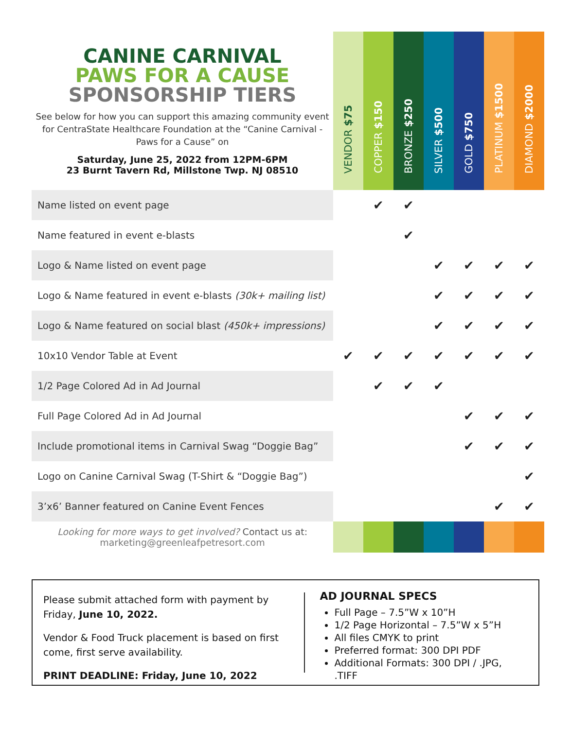| CANINE CARNIVAL PAWS FOR A CAUSE SPONSORSHIP TIERS See below for how you can support this amazing community event for CentraState Healthcare Foundation at the “Canine Carnival - Paws for a Cause” on Saturday, June 25, 2022 from 12PM-6PM 23 Burnt Tavern Rd, Millstone Twp. NJ 08510 | VENDOR $75 | COPPER $150 | BRONZE $250 | SILVER $500 | GOLD $750 | PLATINUM $1500 | DIAMOND $2000 |
| Name listed on event page | | ✔ | ✔ | | | | |
| Name featured in event e-blasts | | | ✔ | | | | |
| Logo & Name listed on event page | | | | ✔ | ✔ | ✔ | ✔ |
| Logo & Name featured in event e-blasts (30k+ mailing list) | | | | ✔ | ✔ | ✔ | ✔ |
| Logo & Name featured on social blast (450k+ impressions) | | | | ✔ | ✔ | ✔ | ✔ |
| 10x10 Vendor Table at Event | ✔ | ✔ | ✔ | ✔ | ✔ | ✔ | ✔ |
| 1/2 Page Colored Ad in Ad Journal | | ✔ | ✔ | ✔ | | | |
| Full Page Colored Ad in Ad Journal | | | | | ✔ | ✔ | ✔ |
| Include promotional items in Carnival Swag “Doggie Bag” | | | | | ✔ | ✔ | ✔ |
| Logo on Canine Carnival Swag (T-Shirt & “Doggie Bag”) | | | | | | | ✔ |
| 3’x6’ Banner featured on Canine Event Fences | | | | | | ✔ | ✔ |
| Looking for more ways to get involved? Contact us at: marketing@greenleafpetresort.com | | | | | | | |
Please submit attached form with payment by Friday, June 10, 2022.
Vendor & Food Truck placement is based on first come, first serve availability.
PRINT DEADLINE: Friday, June 10, 2022
AD JOURNAL SPECS
Full Page – 7.5”W x 10”H
1/2 Page Horizontal – 7.5”W x 5”H
All files CMYK to print
Preferred format: 300 DPI PDF
Additional Formats: 300 DPI / .JPG, .TIFF